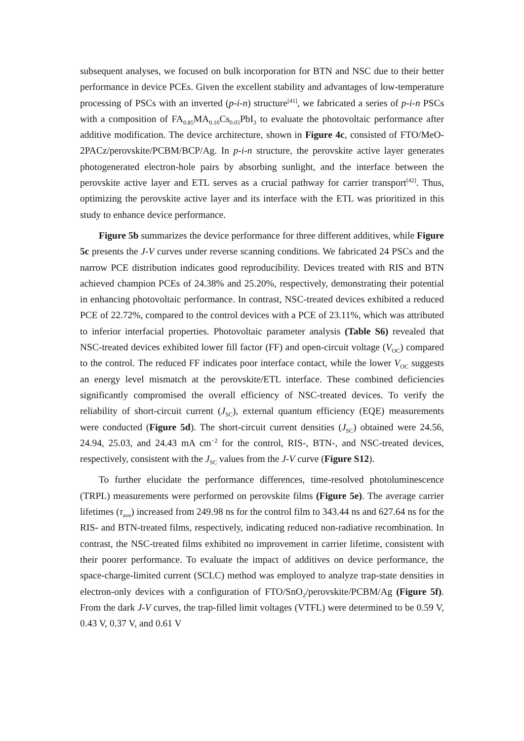subsequent analyses, we focused on bulk incorporation for BTN and NSC due to their better performance in device PCEs. Given the excellent stability and advantages of low-temperature processing of PSCs with an inverted (p-i-n) structure<sup>[41]</sup>, we fabricated a series of p-i-n PSCs with a composition of FA<sub>0.85</sub>MA<sub>0.10</sub>Cs<sub>0.05</sub>PbI<sub>3</sub> to evaluate the photovoltaic performance after additive modification. The device architecture, shown in Figure 4c, consisted of FTO/MeO-2PACz/perovskite/PCBM/BCP/Ag. In p-i-n structure, the perovskite active layer generates photogenerated electron-hole pairs by absorbing sunlight, and the interface between the perovskite active layer and ETL serves as a crucial pathway for carrier transport<sup>[42]</sup>. Thus, optimizing the perovskite active layer and its interface with the ETL was prioritized in this study to enhance device performance.
Figure 5b summarizes the device performance for three different additives, while Figure 5c presents the J-V curves under reverse scanning conditions. We fabricated 24 PSCs and the narrow PCE distribution indicates good reproducibility. Devices treated with RIS and BTN achieved champion PCEs of 24.38% and 25.20%, respectively, demonstrating their potential in enhancing photovoltaic performance. In contrast, NSC-treated devices exhibited a reduced PCE of 22.72%, compared to the control devices with a PCE of 23.11%, which was attributed to inferior interfacial properties. Photovoltaic parameter analysis (Table S6) revealed that NSC-treated devices exhibited lower fill factor (FF) and open-circuit voltage (V<sub>OC</sub>) compared to the control. The reduced FF indicates poor interface contact, while the lower V<sub>OC</sub> suggests an energy level mismatch at the perovskite/ETL interface. These combined deficiencies significantly compromised the overall efficiency of NSC-treated devices. To verify the reliability of short-circuit current (J<sub>SC</sub>), external quantum efficiency (EQE) measurements were conducted (Figure 5d). The short-circuit current densities (J<sub>SC</sub>) obtained were 24.56, 24.94, 25.03, and 24.43 mA cm<sup>−2</sup> for the control, RIS-, BTN-, and NSC-treated devices, respectively, consistent with the J<sub>SC</sub> values from the J-V curve (Figure S12).
To further elucidate the performance differences, time-resolved photoluminescence (TRPL) measurements were performed on perovskite films (Figure 5e). The average carrier lifetimes (τ<sub>ave</sub>) increased from 249.98 ns for the control film to 343.44 ns and 627.64 ns for the RIS- and BTN-treated films, respectively, indicating reduced non-radiative recombination. In contrast, the NSC-treated films exhibited no improvement in carrier lifetime, consistent with their poorer performance. To evaluate the impact of additives on device performance, the space-charge-limited current (SCLC) method was employed to analyze trap-state densities in electron-only devices with a configuration of FTO/SnO<sub>2</sub>/perovskite/PCBM/Ag (Figure 5f). From the dark J-V curves, the trap-filled limit voltages (VTFL) were determined to be 0.59 V, 0.43 V, 0.37 V, and 0.61 V